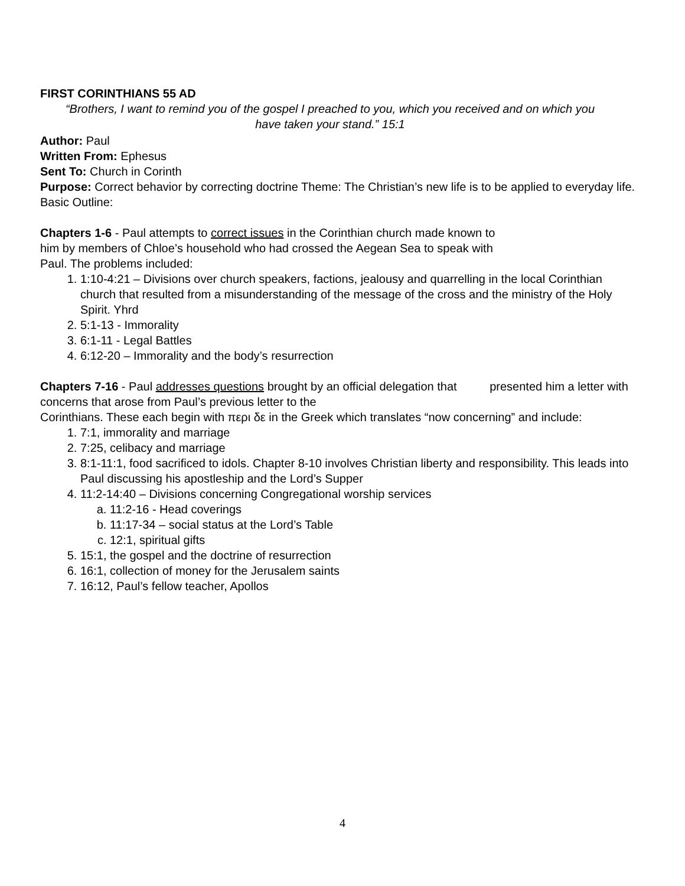FIRST CORINTHIANS 55 AD
“Brothers, I want to remind you of the gospel I preached to you, which you received and on which you have taken your stand.” 15:1
Author: Paul
Written From: Ephesus
Sent To: Church in Corinth
Purpose: Correct behavior by correcting doctrine Theme: The Christian’s new life is to be applied to everyday life. Basic Outline:
Chapters 1-6 - Paul attempts to correct issues in the Corinthian church made known to
him by members of Chloe’s household who had crossed the Aegean Sea to speak with
Paul. The problems included:
1. 1:10-4:21 – Divisions over church speakers, factions, jealousy and quarrelling in the local Corinthian church that resulted from a misunderstanding of the message of the cross and the ministry of the Holy Spirit. Yhrd
2. 5:1-13 - Immorality
3. 6:1-11 - Legal Battles
4. 6:12-20 – Immorality and the body’s resurrection
Chapters 7-16 - Paul addresses questions brought by an official delegation that presented him a letter with concerns that arose from Paul’s previous letter to the
Corinthians. These each begin with περι δε in the Greek which translates “now concerning” and include:
1. 7:1, immorality and marriage
2. 7:25, celibacy and marriage
3. 8:1-11:1, food sacrificed to idols. Chapter 8-10 involves Christian liberty and responsibility. This leads into Paul discussing his apostleship and the Lord’s Supper
4. 11:2-14:40 – Divisions concerning Congregational worship services
a. 11:2-16 - Head coverings
b. 11:17-34 – social status at the Lord’s Table
c. 12:1, spiritual gifts
5. 15:1, the gospel and the doctrine of resurrection
6. 16:1, collection of money for the Jerusalem saints
7. 16:12, Paul’s fellow teacher, Apollos
4